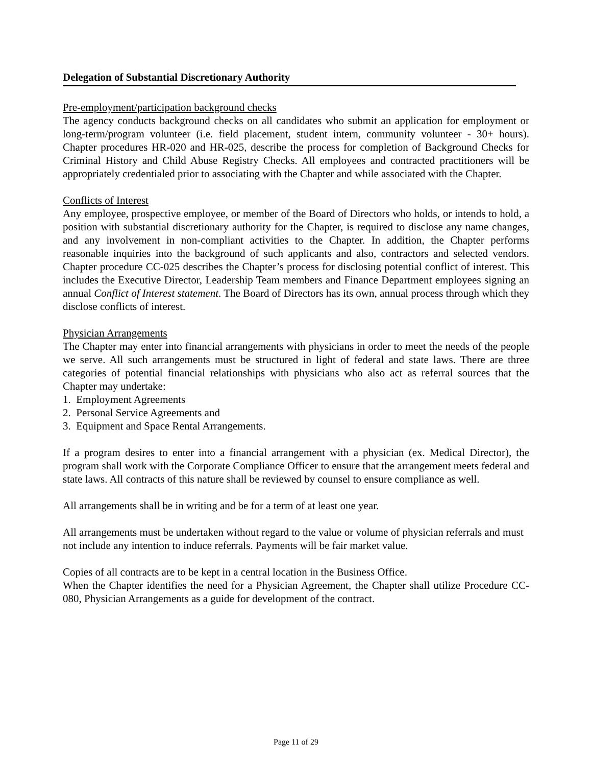Delegation of Substantial Discretionary Authority
Pre-employment/participation background checks
The agency conducts background checks on all candidates who submit an application for employment or long-term/program volunteer (i.e. field placement, student intern, community volunteer - 30+ hours). Chapter procedures HR-020 and HR-025, describe the process for completion of Background Checks for Criminal History and Child Abuse Registry Checks. All employees and contracted practitioners will be appropriately credentialed prior to associating with the Chapter and while associated with the Chapter.
Conflicts of Interest
Any employee, prospective employee, or member of the Board of Directors who holds, or intends to hold, a position with substantial discretionary authority for the Chapter, is required to disclose any name changes, and any involvement in non-compliant activities to the Chapter. In addition, the Chapter performs reasonable inquiries into the background of such applicants and also, contractors and selected vendors. Chapter procedure CC-025 describes the Chapter’s process for disclosing potential conflict of interest. This includes the Executive Director, Leadership Team members and Finance Department employees signing an annual Conflict of Interest statement. The Board of Directors has its own, annual process through which they disclose conflicts of interest.
Physician Arrangements
The Chapter may enter into financial arrangements with physicians in order to meet the needs of the people we serve. All such arrangements must be structured in light of federal and state laws. There are three categories of potential financial relationships with physicians who also act as referral sources that the Chapter may undertake:
1. Employment Agreements
2. Personal Service Agreements and
3. Equipment and Space Rental Arrangements.
If a program desires to enter into a financial arrangement with a physician (ex. Medical Director), the program shall work with the Corporate Compliance Officer to ensure that the arrangement meets federal and state laws. All contracts of this nature shall be reviewed by counsel to ensure compliance as well.
All arrangements shall be in writing and be for a term of at least one year.
All arrangements must be undertaken without regard to the value or volume of physician referrals and must not include any intention to induce referrals. Payments will be fair market value.
Copies of all contracts are to be kept in a central location in the Business Office.
When the Chapter identifies the need for a Physician Agreement, the Chapter shall utilize Procedure CC-080, Physician Arrangements as a guide for development of the contract.
Page 11 of 29